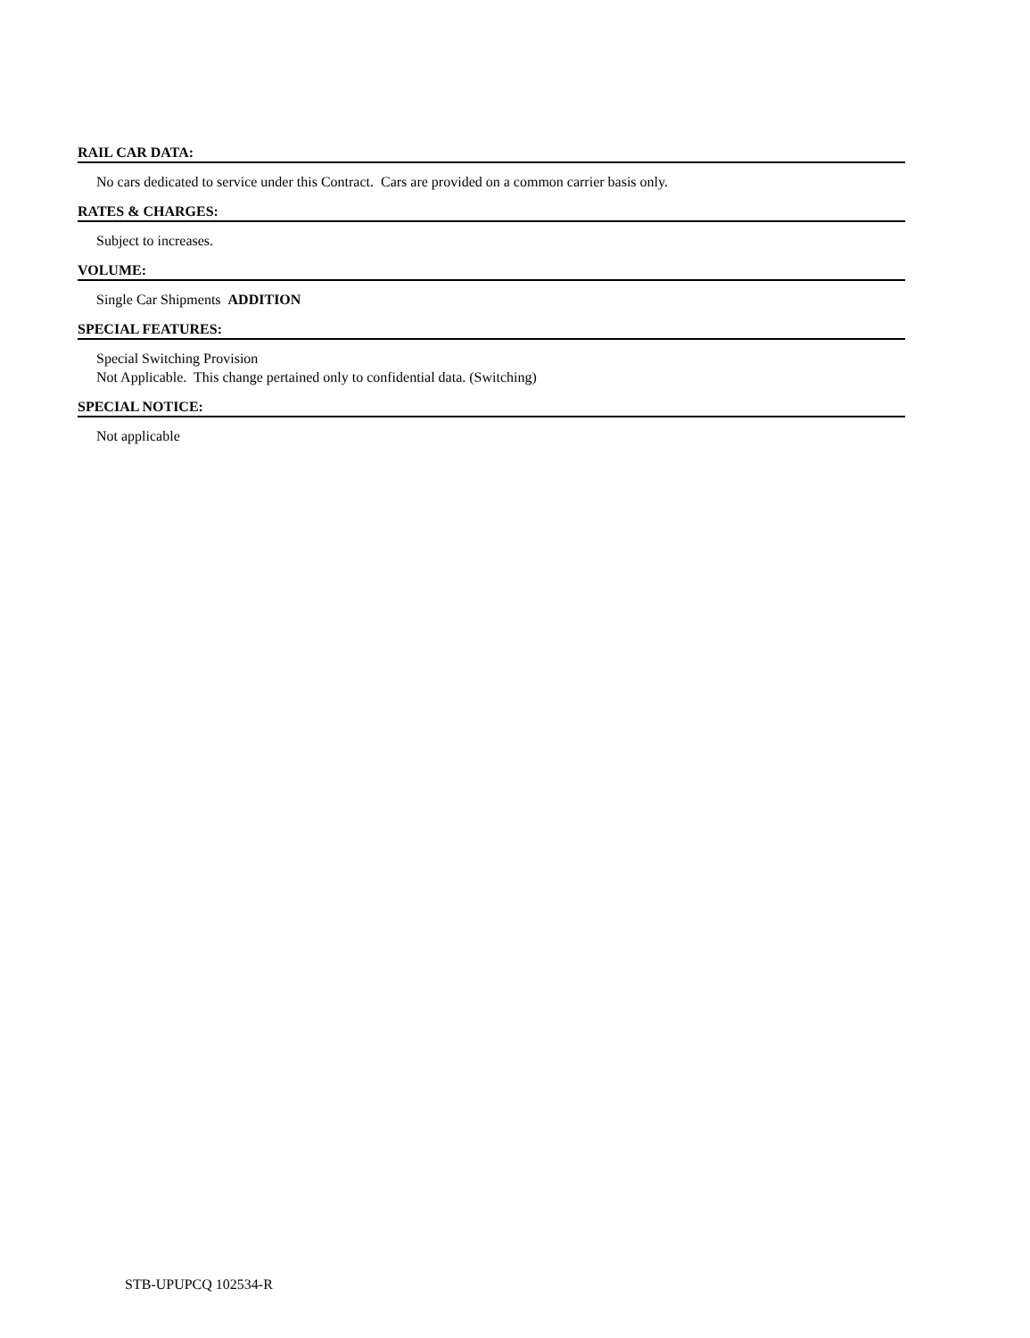RAIL CAR DATA:
No cars dedicated to service under this Contract. Cars are provided on a common carrier basis only.
RATES & CHARGES:
Subject to increases.
VOLUME:
Single Car Shipments ADDITION
SPECIAL FEATURES:
Special Switching Provision
Not Applicable. This change pertained only to confidential data. (Switching)
SPECIAL NOTICE:
Not applicable
STB-UPUPCQ 102534-R